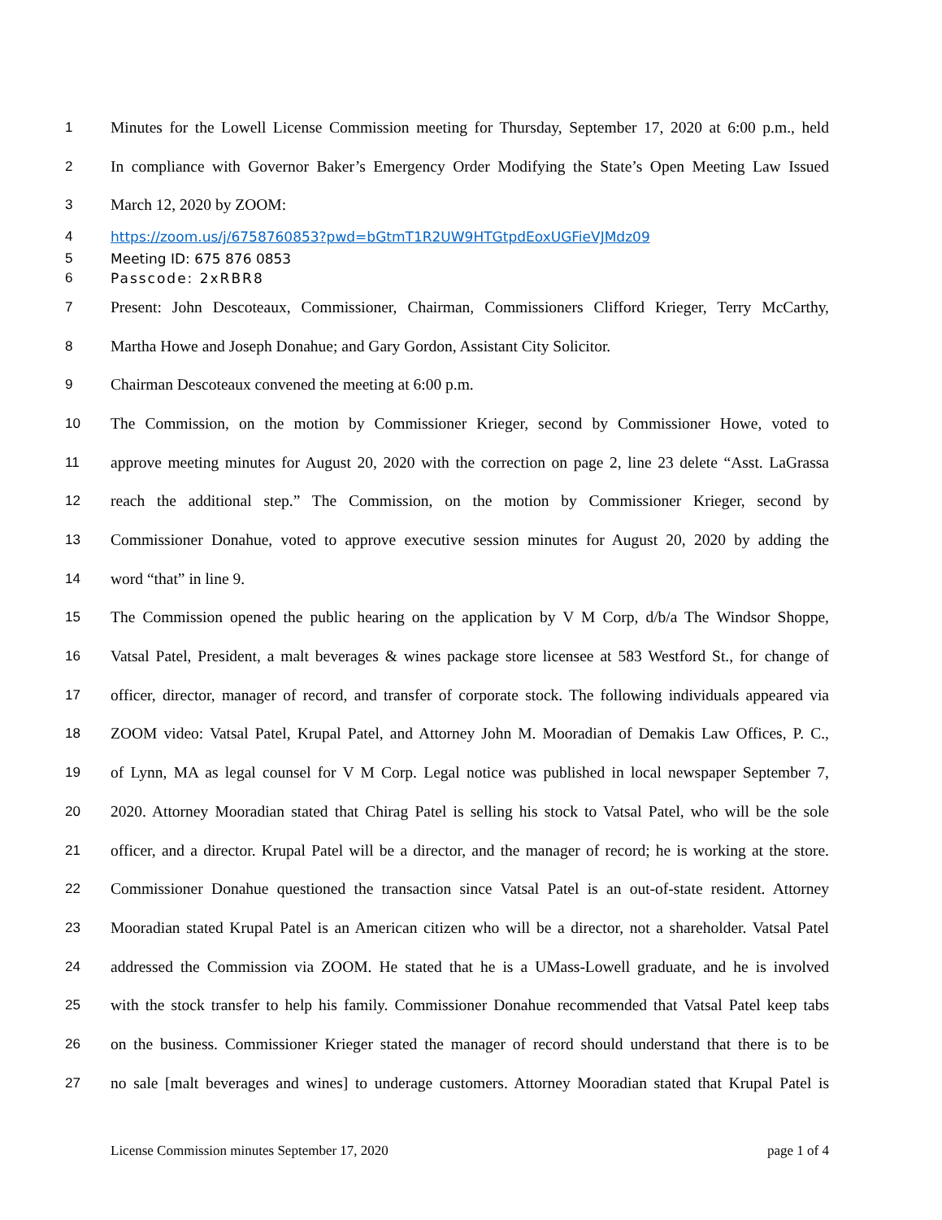1
Minutes for the Lowell License Commission meeting for Thursday, September 17, 2020 at 6:00 p.m., held
2
In compliance with Governor Baker’s Emergency Order Modifying the State’s Open Meeting Law Issued
3
March 12, 2020 by ZOOM:
4
https://zoom.us/j/6758760853?pwd=bGtmT1R2UW9HTGtpdEoxUGFieVJMdz09
5
Meeting ID: 675 876 0853
6
Passcode: 2xRBR8
7
Present: John Descoteaux, Commissioner, Chairman, Commissioners Clifford Krieger, Terry McCarthy,
8
Martha Howe and Joseph Donahue; and Gary Gordon, Assistant City Solicitor.
9
Chairman Descoteaux convened the meeting at 6:00 p.m.
10
The Commission, on the motion by Commissioner Krieger, second by Commissioner Howe, voted to
11
approve meeting minutes for August 20, 2020 with the correction on page 2, line 23 delete “Asst. LaGrassa
12
reach the additional step.” The Commission, on the motion by Commissioner Krieger, second by
13
Commissioner Donahue, voted to approve executive session minutes for August 20, 2020 by adding the
14
word “that” in line 9.
15
The Commission opened the public hearing on the application by V M Corp, d/b/a The Windsor Shoppe,
16
Vatsal Patel, President, a malt beverages & wines package store licensee at 583 Westford St., for change of
17
officer, director, manager of record, and transfer of corporate stock. The following individuals appeared via
18
ZOOM video: Vatsal Patel, Krupal Patel, and Attorney John M. Mooradian of Demakis Law Offices, P. C.,
19
of Lynn, MA as legal counsel for V M Corp. Legal notice was published in local newspaper September 7,
20
2020. Attorney Mooradian stated that Chirag Patel is selling his stock to Vatsal Patel, who will be the sole
21
officer, and a director. Krupal Patel will be a director, and the manager of record; he is working at the store.
22
Commissioner Donahue questioned the transaction since Vatsal Patel is an out-of-state resident. Attorney
23
Mooradian stated Krupal Patel is an American citizen who will be a director, not a shareholder. Vatsal Patel
24
addressed the Commission via ZOOM. He stated that he is a UMass-Lowell graduate, and he is involved
25
with the stock transfer to help his family. Commissioner Donahue recommended that Vatsal Patel keep tabs
26
on the business. Commissioner Krieger stated the manager of record should understand that there is to be
27
no sale [malt beverages and wines] to underage customers. Attorney Mooradian stated that Krupal Patel is
License Commission minutes September 17, 2020 page 1 of 4